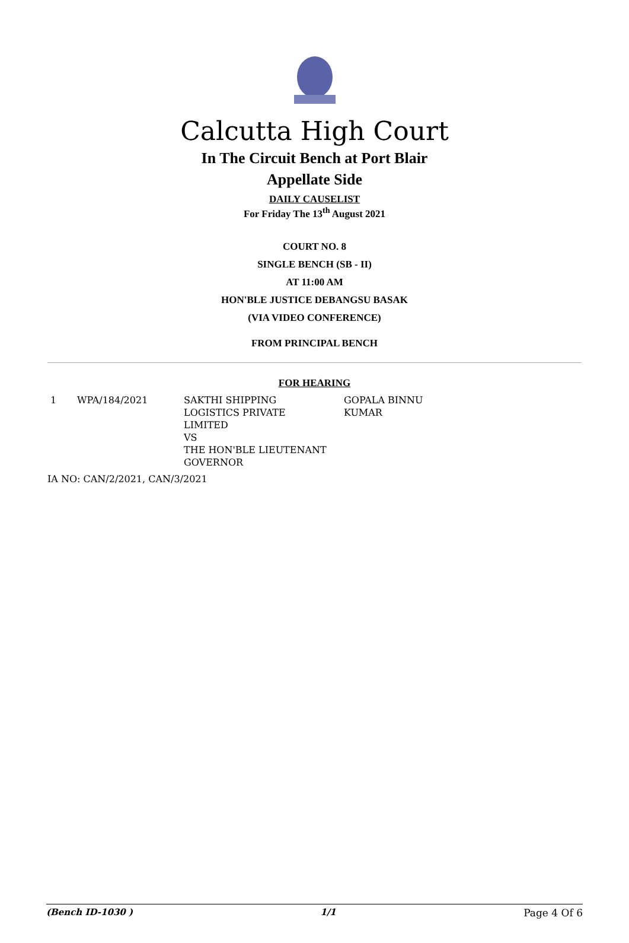Calcutta High Court
In The Circuit Bench at Port Blair
Appellate Side
DAILY CAUSELIST
For Friday The 13<sup>th</sup> August 2021
COURT NO. 8
SINGLE BENCH (SB - II)
AT 11:00 AM
HON'BLE JUSTICE DEBANGSU BASAK
(VIA VIDEO CONFERENCE)
FROM PRINCIPAL BENCH
FOR HEARING
| 1 | WPA/184/2021 | SAKTHI SHIPPING LOGISTICS PRIVATE LIMITED VS THE HON'BLE LIEUTENANT GOVERNOR | GOPALA BINNU KUMAR |
IA NO: CAN/2/2021, CAN/3/2021
(Bench ID-1030 ) 1/1 Page 4 Of 6